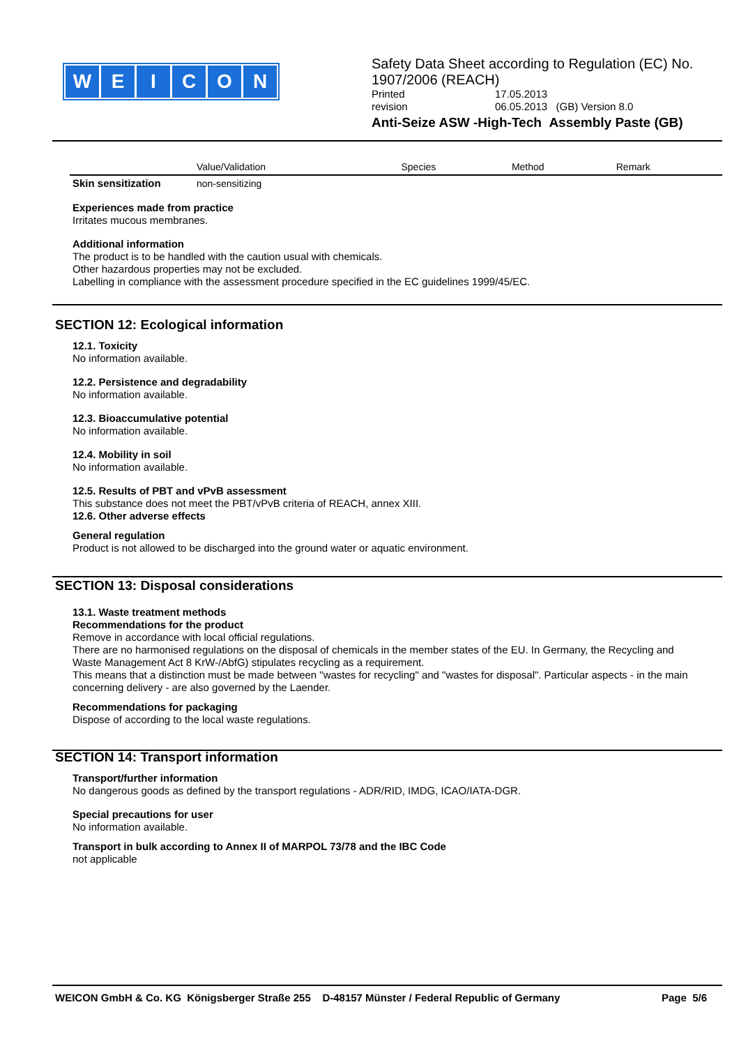W E I C O N
Safety Data Sheet according to Regulation (EC) No. 1907/2006 (REACH)
Printed 17.05.2013
revision 06.05.2013 (GB) Version 8.0
Anti-Seize ASW -High-Tech Assembly Paste (GB)
| | Value/Validation | Species | Method | Remark |
| --- | --- | --- | --- | --- |
| Skin sensitization | non-sensitizing | | | |
Experiences made from practice
Irritates mucous membranes.
Additional information
The product is to be handled with the caution usual with chemicals.
Other hazardous properties may not be excluded.
Labelling in compliance with the assessment procedure specified in the EC guidelines 1999/45/EC.
SECTION 12: Ecological information
12.1. Toxicity
No information available.
12.2. Persistence and degradability
No information available.
12.3. Bioaccumulative potential
No information available.
12.4. Mobility in soil
No information available.
12.5. Results of PBT and vPvB assessment
This substance does not meet the PBT/vPvB criteria of REACH, annex XIII.
12.6. Other adverse effects
General regulation
Product is not allowed to be discharged into the ground water or aquatic environment.
SECTION 13: Disposal considerations
13.1. Waste treatment methods
Recommendations for the product
Remove in accordance with local official regulations.
There are no harmonised regulations on the disposal of chemicals in the member states of the EU. In Germany, the Recycling and Waste Management Act 8 KrW-/AbfG) stipulates recycling as a requirement.
This means that a distinction must be made between "wastes for recycling" and "wastes for disposal". Particular aspects - in the main concerning delivery - are also governed by the Laender.
Recommendations for packaging
Dispose of according to the local waste regulations.
SECTION 14: Transport information
Transport/further information
No dangerous goods as defined by the transport regulations - ADR/RID, IMDG, ICAO/IATA-DGR.
Special precautions for user
No information available.
Transport in bulk according to Annex II of MARPOL 73/78 and the IBC Code
not applicable
WEICON GmbH & Co. KG Königsberger Straße 255 D-48157 Münster / Federal Republic of Germany Page 5/6